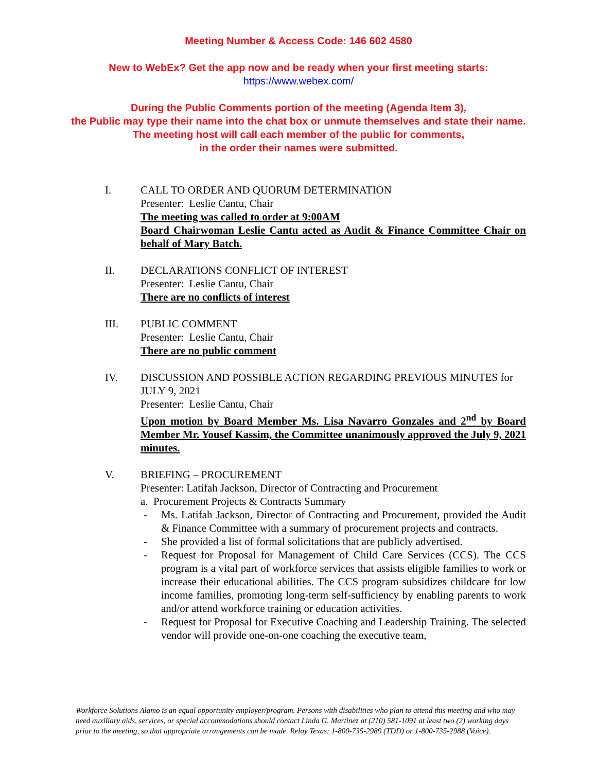Meeting Number & Access Code: 146 602 4580
New to WebEx? Get the app now and be ready when your first meeting starts:
https://www.webex.com/
During the Public Comments portion of the meeting (Agenda Item 3),
the Public may type their name into the chat box or unmute themselves and state their name.
The meeting host will call each member of the public for comments,
in the order their names were submitted.
I. CALL TO ORDER AND QUORUM DETERMINATION
Presenter: Leslie Cantu, Chair
The meeting was called to order at 9:00AM
Board Chairwoman Leslie Cantu acted as Audit & Finance Committee Chair on behalf of Mary Batch.
II. DECLARATIONS CONFLICT OF INTEREST
Presenter: Leslie Cantu, Chair
There are no conflicts of interest
III. PUBLIC COMMENT
Presenter: Leslie Cantu, Chair
There are no public comment
IV. DISCUSSION AND POSSIBLE ACTION REGARDING PREVIOUS MINUTES for JULY 9, 2021
Presenter: Leslie Cantu, Chair
Upon motion by Board Member Ms. Lisa Navarro Gonzales and 2<sup>nd</sup> by Board Member Mr. Yousef Kassim, the Committee unanimously approved the July 9, 2021 minutes.
V. BRIEFING – PROCUREMENT
Presenter: Latifah Jackson, Director of Contracting and Procurement
a. Procurement Projects & Contracts Summary
- Ms. Latifah Jackson, Director of Contracting and Procurement, provided the Audit & Finance Committee with a summary of procurement projects and contracts.
- She provided a list of formal solicitations that are publicly advertised.
- Request for Proposal for Management of Child Care Services (CCS). The CCS program is a vital part of workforce services that assists eligible families to work or increase their educational abilities. The CCS program subsidizes childcare for low income families, promoting long-term self-sufficiency by enabling parents to work and/or attend workforce training or education activities.
- Request for Proposal for Executive Coaching and Leadership Training. The selected vendor will provide one-on-one coaching the executive team,
Workforce Solutions Alamo is an equal opportunity employer/program. Persons with disabilities who plan to attend this meeting and who may need auxiliary aids, services, or special accommodations should contact Linda G. Martinez at (210) 581-1091 at least two (2) working days prior to the meeting, so that appropriate arrangements can be made. Relay Texas: 1-800-735-2989 (TDD) or 1-800-735-2988 (Voice).